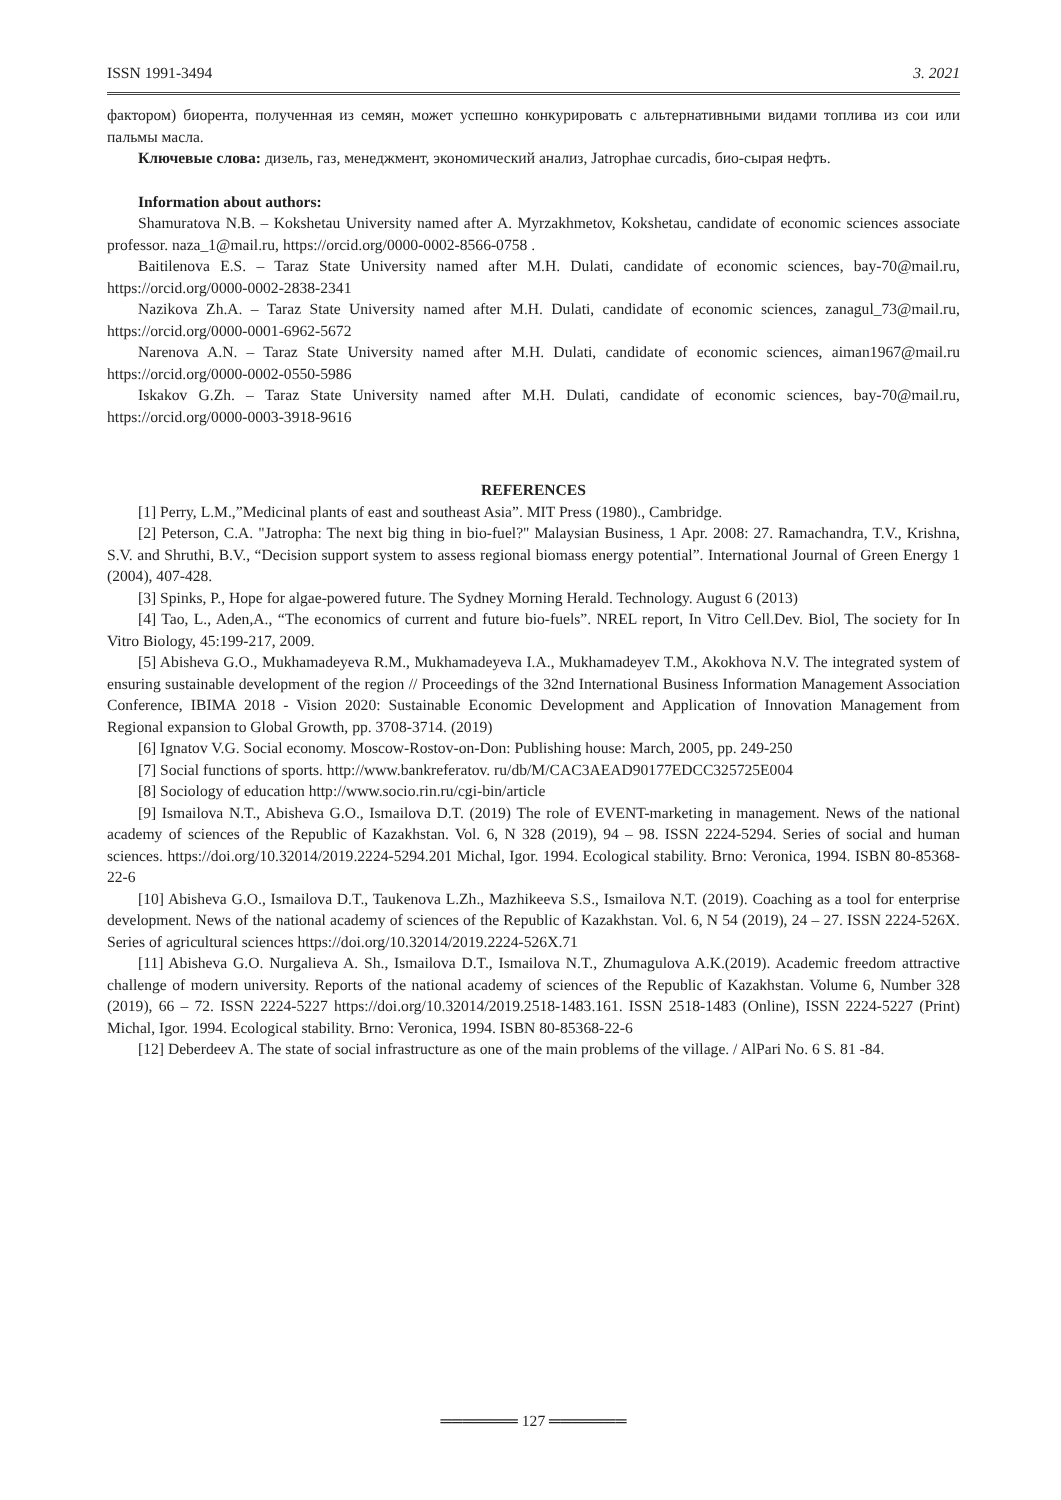ISSN 1991-3494 3. 2021
фактором) биорента, полученная из семян, может успешно конкурировать с альтернативными видами топлива из сои или пальмы масла.
Ключевые слова: дизель, газ, менеджмент, экономический анализ, Jatrophae curcadis, био-сырая нефть.
Information about authors:
Shamuratova N.B. – Kokshetau University named after A. Myrzakhmetov, Kokshetau, candidate of economic sciences associate professor. naza_1@mail.ru, https://orcid.org/0000-0002-8566-0758 .
Baitilenova E.S. – Taraz State University named after M.H. Dulati, candidate of economic sciences, bay-70@mail.ru, https://orcid.org/0000-0002-2838-2341
Nazikova Zh.A. – Taraz State University named after M.H. Dulati, candidate of economic sciences, zanagul_73@mail.ru, https://orcid.org/0000-0001-6962-5672
Narenova A.N. – Taraz State University named after M.H. Dulati, candidate of economic sciences, aiman1967@mail.ru https://orcid.org/0000-0002-0550-5986
Iskakov G.Zh. – Taraz State University named after M.H. Dulati, candidate of economic sciences, bay-70@mail.ru, https://orcid.org/0000-0003-3918-9616
REFERENCES
[1] Perry, L.M.,”Medicinal plants of east and southeast Asia”. MIT Press (1980)., Cambridge.
[2] Peterson, C.A. "Jatropha: The next big thing in bio-fuel?" Malaysian Business, 1 Apr. 2008: 27. Ramachandra, T.V., Krishna, S.V. and Shruthi, B.V., “Decision support system to assess regional biomass energy potential”. International Journal of Green Energy 1 (2004), 407-428.
[3] Spinks, P., Hope for algae-powered future. The Sydney Morning Herald. Technology. August 6 (2013)
[4] Tao, L., Aden,A., “The economics of current and future bio-fuels”. NREL report, In Vitro Cell.Dev. Biol, The society for In Vitro Biology, 45:199-217, 2009.
[5] Abisheva G.O., Mukhamadeyeva R.M., Mukhamadeyeva I.A., Mukhamadeyev T.M., Akokhova N.V. The integrated system of ensuring sustainable development of the region // Proceedings of the 32nd International Business Information Management Association Conference, IBIMA 2018 - Vision 2020: Sustainable Economic Development and Application of Innovation Management from Regional expansion to Global Growth, pp. 3708-3714. (2019)
[6] Ignatov V.G. Social economy. Moscow-Rostov-on-Don: Publishing house: March, 2005, pp. 249-250
[7] Social functions of sports. http://www.bankreferatov. ru/db/M/CAC3AEAD90177EDCC325725E004
[8] Sociology of education http://www.socio.rin.ru/cgi-bin/article
[9] Ismailova N.T., Abisheva G.O., Ismailova D.T. (2019) The role of EVENT-marketing in management. News of the national academy of sciences of the Republic of Kazakhstan. Vol. 6, N 328 (2019), 94 – 98. ISSN 2224-5294. Series of social and human sciences. https://doi.org/10.32014/2019.2224-5294.201 Michal, Igor. 1994. Ecological stability. Brno: Veronica, 1994. ISBN 80-85368-22-6
[10] Abisheva G.O., Ismailova D.T., Taukenova L.Zh., Mazhikeeva S.S., Ismailova N.T. (2019). Coaching as a tool for enterprise development. News of the national academy of sciences of the Republic of Kazakhstan. Vol. 6, N 54 (2019), 24 – 27. ISSN 2224-526X. Series of agricultural sciences https://doi.org/10.32014/2019.2224-526X.71
[11] Abisheva G.O. Nurgalieva A. Sh., Ismailova D.T., Ismailova N.T., Zhumagulova A.K.(2019). Academic freedom attractive challenge of modern university. Reports of the national academy of sciences of the Republic of Kazakhstan. Volume 6, Number 328 (2019), 66 – 72. ISSN 2224-5227 https://doi.org/10.32014/2019.2518-1483.161. ISSN 2518-1483 (Online), ISSN 2224-5227 (Print) Michal, Igor. 1994. Ecological stability. Brno: Veronica, 1994. ISBN 80-85368-22-6
[12] Deberdeev A. The state of social infrastructure as one of the main problems of the village. / AlPari No. 6 S. 81 -84.
═══════ 127 ═══════